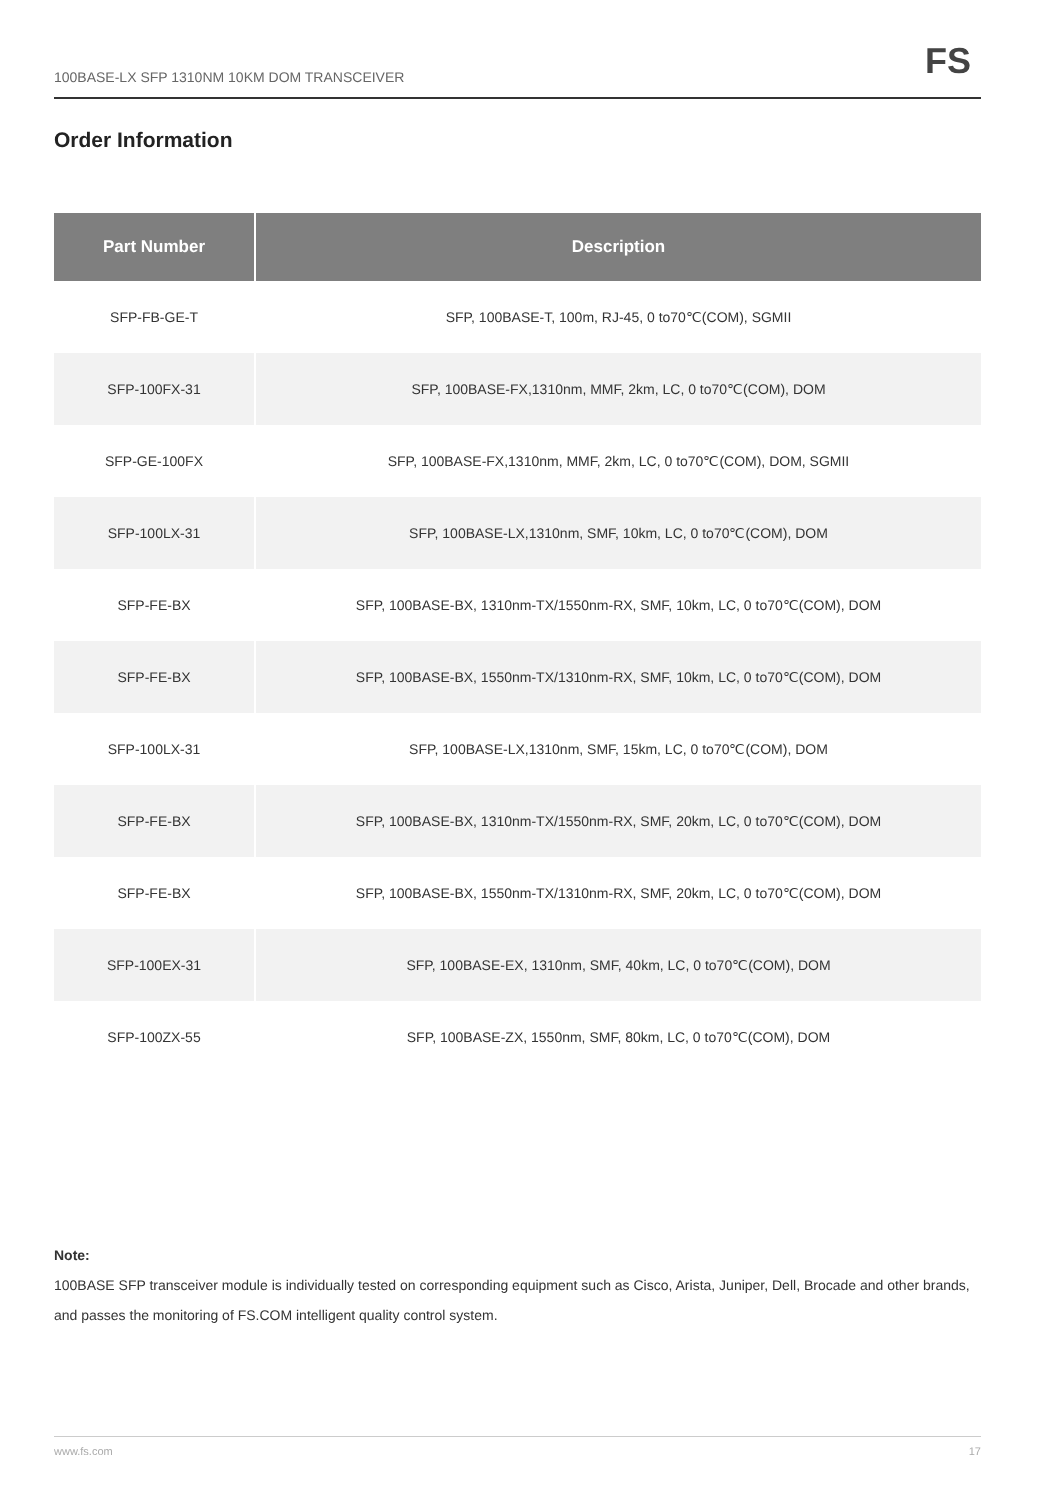100BASE-LX SFP 1310NM 10KM DOM TRANSCEIVER
FS
Order Information
| Part Number | Description |
| --- | --- |
| SFP-FB-GE-T | SFP, 100BASE-T, 100m, RJ-45, 0 to70℃(COM), SGMII |
| SFP-100FX-31 | SFP, 100BASE-FX,1310nm, MMF, 2km, LC, 0 to70℃(COM), DOM |
| SFP-GE-100FX | SFP, 100BASE-FX,1310nm, MMF, 2km, LC, 0 to70℃(COM), DOM, SGMII |
| SFP-100LX-31 | SFP, 100BASE-LX,1310nm, SMF, 10km, LC, 0 to70℃(COM), DOM |
| SFP-FE-BX | SFP, 100BASE-BX, 1310nm-TX/1550nm-RX, SMF, 10km, LC, 0 to70℃(COM), DOM |
| SFP-FE-BX | SFP, 100BASE-BX, 1550nm-TX/1310nm-RX, SMF, 10km, LC, 0 to70℃(COM), DOM |
| SFP-100LX-31 | SFP, 100BASE-LX,1310nm, SMF, 15km, LC, 0 to70℃(COM), DOM |
| SFP-FE-BX | SFP, 100BASE-BX, 1310nm-TX/1550nm-RX, SMF, 20km, LC, 0 to70℃(COM), DOM |
| SFP-FE-BX | SFP, 100BASE-BX, 1550nm-TX/1310nm-RX, SMF, 20km, LC, 0 to70℃(COM), DOM |
| SFP-100EX-31 | SFP, 100BASE-EX, 1310nm, SMF, 40km, LC, 0 to70℃(COM), DOM |
| SFP-100ZX-55 | SFP, 100BASE-ZX, 1550nm, SMF, 80km, LC, 0 to70℃(COM), DOM |
Note:
100BASE SFP transceiver module is individually tested on corresponding equipment such as Cisco, Arista, Juniper, Dell, Brocade and other brands, and passes the monitoring of FS.COM intelligent quality control system.
www.fs.com 17